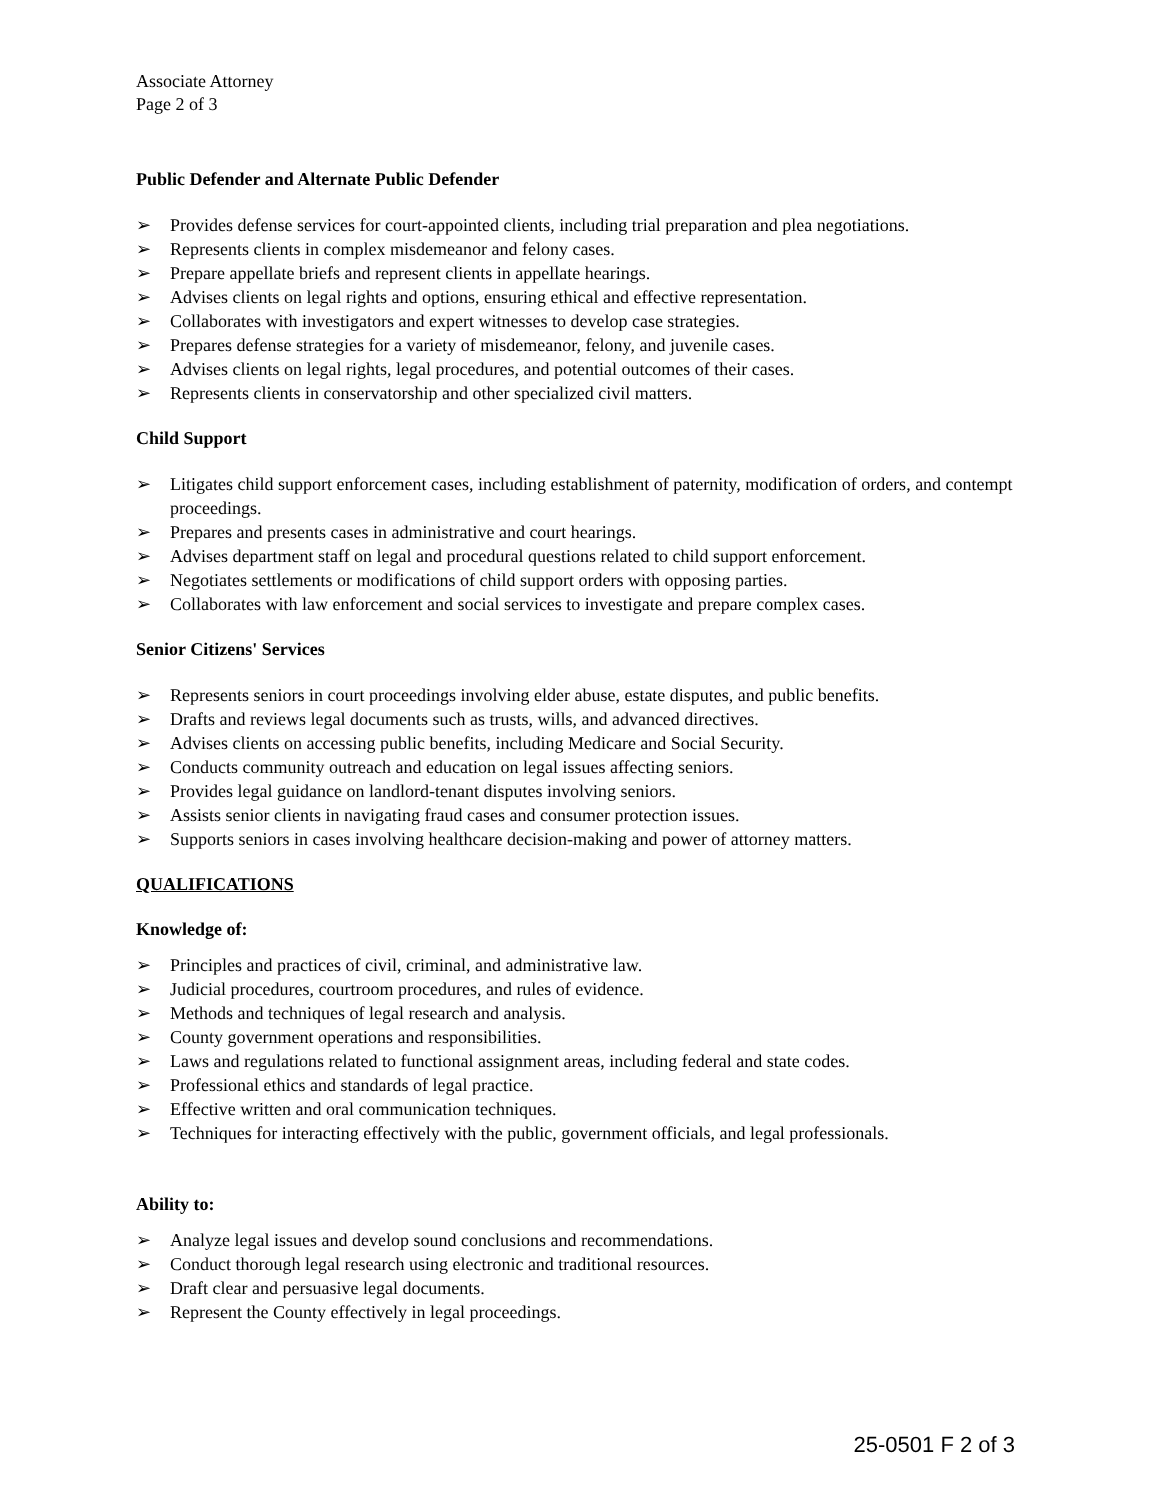Associate Attorney
Page 2 of 3
Public Defender and Alternate Public Defender
➢ Provides defense services for court-appointed clients, including trial preparation and plea negotiations.
➢ Represents clients in complex misdemeanor and felony cases.
➢ Prepare appellate briefs and represent clients in appellate hearings.
➢ Advises clients on legal rights and options, ensuring ethical and effective representation.
➢ Collaborates with investigators and expert witnesses to develop case strategies.
➢ Prepares defense strategies for a variety of misdemeanor, felony, and juvenile cases.
➢ Advises clients on legal rights, legal procedures, and potential outcomes of their cases.
➢ Represents clients in conservatorship and other specialized civil matters.
Child Support
➢ Litigates child support enforcement cases, including establishment of paternity, modification of orders, and contempt proceedings.
➢ Prepares and presents cases in administrative and court hearings.
➢ Advises department staff on legal and procedural questions related to child support enforcement.
➢ Negotiates settlements or modifications of child support orders with opposing parties.
➢ Collaborates with law enforcement and social services to investigate and prepare complex cases.
Senior Citizens' Services
➢ Represents seniors in court proceedings involving elder abuse, estate disputes, and public benefits.
➢ Drafts and reviews legal documents such as trusts, wills, and advanced directives.
➢ Advises clients on accessing public benefits, including Medicare and Social Security.
➢ Conducts community outreach and education on legal issues affecting seniors.
➢ Provides legal guidance on landlord-tenant disputes involving seniors.
➢ Assists senior clients in navigating fraud cases and consumer protection issues.
➢ Supports seniors in cases involving healthcare decision-making and power of attorney matters.
QUALIFICATIONS
Knowledge of:
➢ Principles and practices of civil, criminal, and administrative law.
➢ Judicial procedures, courtroom procedures, and rules of evidence.
➢ Methods and techniques of legal research and analysis.
➢ County government operations and responsibilities.
➢ Laws and regulations related to functional assignment areas, including federal and state codes.
➢ Professional ethics and standards of legal practice.
➢ Effective written and oral communication techniques.
➢ Techniques for interacting effectively with the public, government officials, and legal professionals.
Ability to:
➢ Analyze legal issues and develop sound conclusions and recommendations.
➢ Conduct thorough legal research using electronic and traditional resources.
➢ Draft clear and persuasive legal documents.
➢ Represent the County effectively in legal proceedings.
25-0501 F 2 of 3